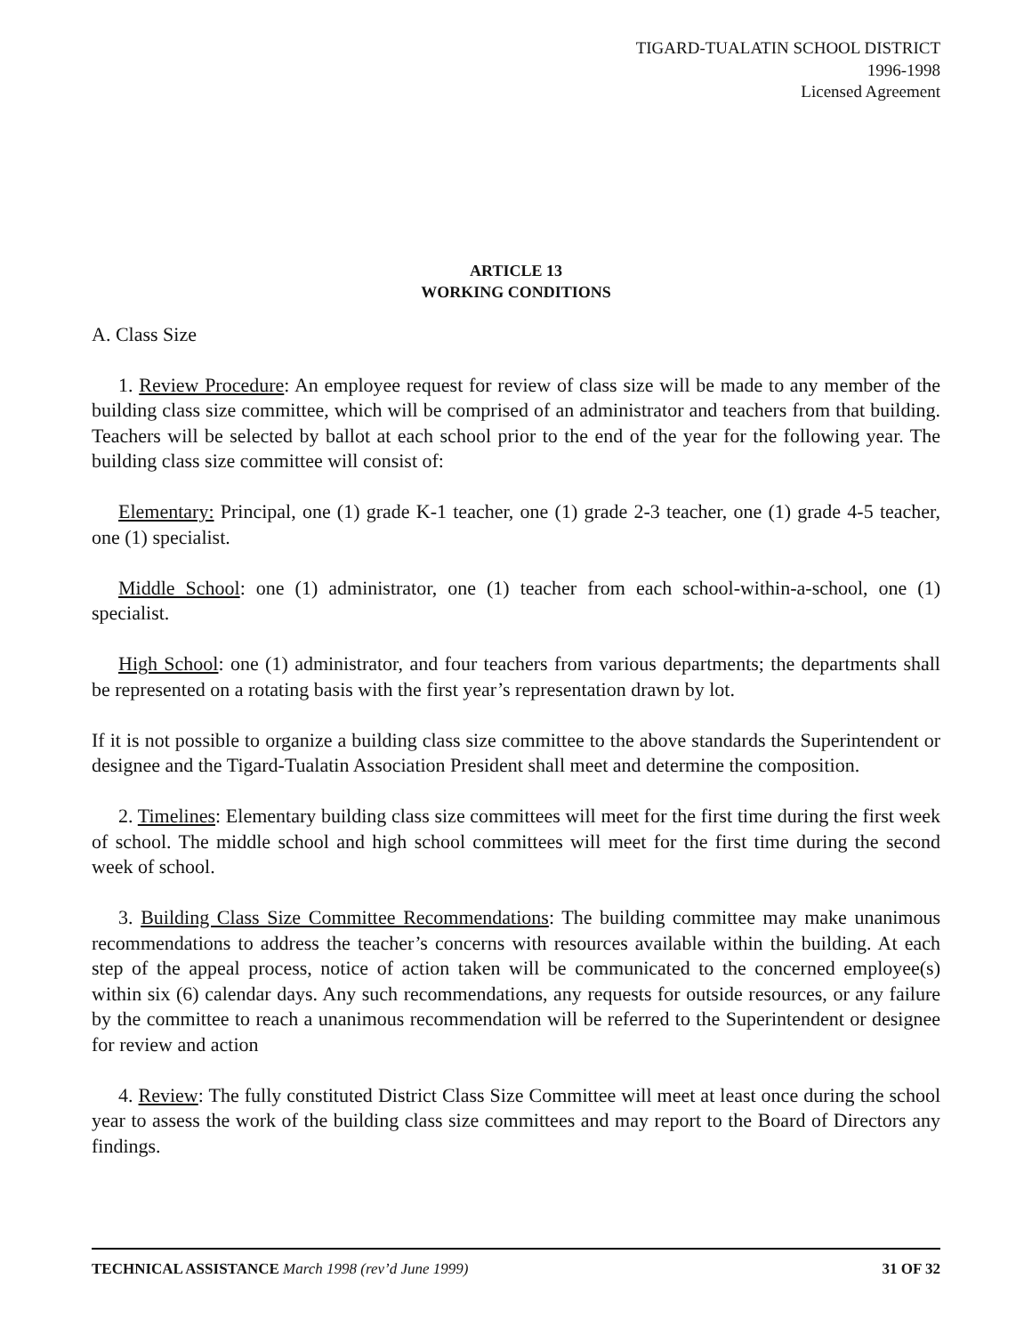TIGARD-TUALATIN SCHOOL DISTRICT
1996-1998
Licensed Agreement
ARTICLE 13
WORKING CONDITIONS
A. Class Size
1. Review Procedure: An employee request for review of class size will be made to any member of the building class size committee, which will be comprised of an administrator and teachers from that building. Teachers will be selected by ballot at each school prior to the end of the year for the following year. The building class size committee will consist of:
Elementary: Principal, one (1) grade K-1 teacher, one (1) grade 2-3 teacher, one (1) grade 4-5 teacher, one (1) specialist.
Middle School: one (1) administrator, one (1) teacher from each school-within-a-school, one (1) specialist.
High School: one (1) administrator, and four teachers from various departments; the departments shall be represented on a rotating basis with the first year’s representation drawn by lot.
If it is not possible to organize a building class size committee to the above standards the Superintendent or designee and the Tigard-Tualatin Association President shall meet and determine the composition.
2. Timelines: Elementary building class size committees will meet for the first time during the first week of school. The middle school and high school committees will meet for the first time during the second week of school.
3. Building Class Size Committee Recommendations: The building committee may make unanimous recommendations to address the teacher’s concerns with resources available within the building. At each step of the appeal process, notice of action taken will be communicated to the concerned employee(s) within six (6) calendar days. Any such recommendations, any requests for outside resources, or any failure by the committee to reach a unanimous recommendation will be referred to the Superintendent or designee for review and action
4. Review: The fully constituted District Class Size Committee will meet at least once during the school year to assess the work of the building class size committees and may report to the Board of Directors any findings.
TECHNICAL ASSISTANCE March 1998 (rev’d June 1999) 31 OF 32